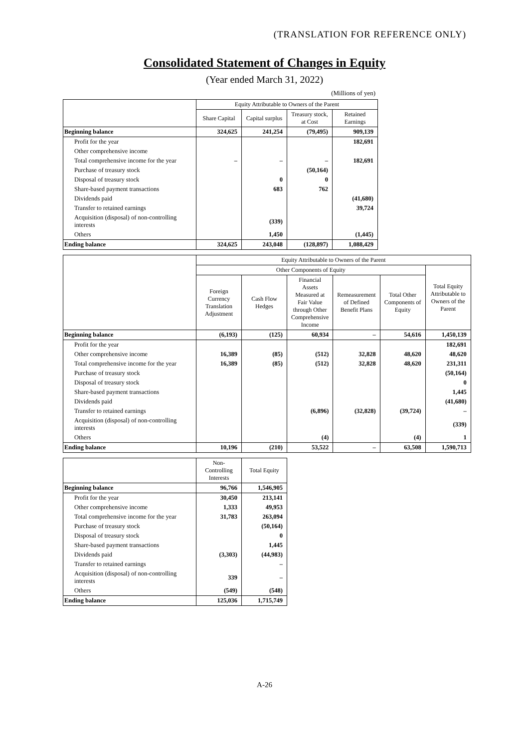(TRANSLATION FOR REFERENCE ONLY)
Consolidated Statement of Changes in Equity
(Year ended March 31, 2022)
(Millions of yen)
| | Equity Attributable to Owners of the Parent | | | |
| --- | --- | --- | --- | --- |
| | Share Capital | Capital surplus | Treasury stock, at Cost | Retained Earnings |
| Beginning balance | 324,625 | 241,254 | (79,495) | 909,139 |
| Profit for the year | | | | 182,691 |
| Other comprehensive income | | | | |
| Total comprehensive income for the year | – | – | – | 182,691 |
| Purchase of treasury stock | | | (50,164) | |
| Disposal of treasury stock | | 0 | 0 | |
| Share-based payment transactions | | 683 | 762 | |
| Dividends paid | | | | (41,680) |
| Transfer to retained earnings | | | | 39,724 |
| Acquisition (disposal) of non-controlling interests | | (339) | | |
| Others | | 1,450 | | (1,445) |
| Ending balance | 324,625 | 243,048 | (128,897) | 1,088,429 |
| | Equity Attributable to Owners of the Parent | | | | | |
| --- | --- | --- | --- | --- | --- | --- |
| | Other Components of Equity | | | | | Total Equity Attributable to Owners of the Parent |
| | Foreign Currency Translation Adjustment | Cash Flow Hedges | Financial Assets Measured at Fair Value through Other Comprehensive Income | Remeasurement of Defined Benefit Plans | Total Other Components of Equity | |
| Beginning balance | (6,193) | (125) | 60,934 | – | 54,616 | 1,450,139 |
| Profit for the year | | | | | | 182,691 |
| Other comprehensive income | 16,389 | (85) | (512) | 32,828 | 48,620 | 48,620 |
| Total comprehensive income for the year | 16,389 | (85) | (512) | 32,828 | 48,620 | 231,311 |
| Purchase of treasury stock | | | | | | (50,164) |
| Disposal of treasury stock | | | | | | 0 |
| Share-based payment transactions | | | | | | 1,445 |
| Dividends paid | | | | | | (41,680) |
| Transfer to retained earnings | | | (6,896) | (32,828) | (39,724) | – |
| Acquisition (disposal) of non-controlling interests | | | | | | (339) |
| Others | | | (4) | | (4) | 1 |
| Ending balance | 10,196 | (210) | 53,522 | – | 63,508 | 1,590,713 |
| | Non-Controlling Interests | Total Equity |
| --- | --- | --- |
| Beginning balance | 96,766 | 1,546,905 |
| Profit for the year | 30,450 | 213,141 |
| Other comprehensive income | 1,333 | 49,953 |
| Total comprehensive income for the year | 31,783 | 263,094 |
| Purchase of treasury stock | | (50,164) |
| Disposal of treasury stock | | 0 |
| Share-based payment transactions | | 1,445 |
| Dividends paid | (3,303) | (44,983) |
| Transfer to retained earnings | | – |
| Acquisition (disposal) of non-controlling interests | 339 | – |
| Others | (549) | (548) |
| Ending balance | 125,036 | 1,715,749 |
A-26